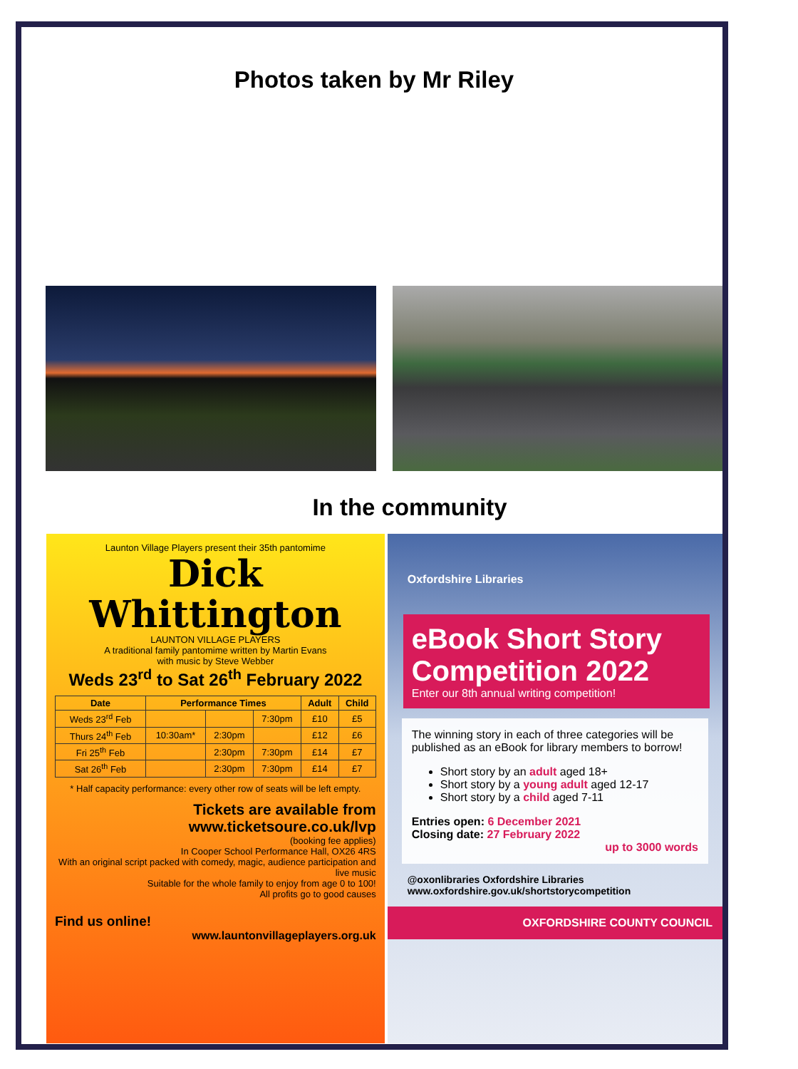Photos taken by Mr Riley
In the community
Launton Village Players present their 35th pantomime
Dick
Whittington
LAUNTON VILLAGE PLAYERS
A traditional family pantomime written by Martin Evans
with music by Steve Webber
Weds 23<sup>rd</sup> to Sat 26<sup>th</sup> February 2022
| Date | Performance Times | | | Adult | Child |
| --- | --- | --- | --- | --- | --- |
| Weds 23<sup>rd</sup> Feb | | | 7:30pm | £10 | £5 |
| Thurs 24<sup>th</sup> Feb | 10:30am* | 2:30pm | | £12 | £6 |
| Fri 25<sup>th</sup> Feb | | 2:30pm | 7:30pm | £14 | £7 |
| Sat 26<sup>th</sup> Feb | | 2:30pm | 7:30pm | £14 | £7 |
* Half capacity performance: every other row of seats will be left empty.
Tickets are available from
www.ticketsoure.co.uk/lvp
(booking fee applies)
In Cooper School Performance Hall, OX26 4RS
With an original script packed with comedy, magic, audience participation and live music
Suitable for the whole family to enjoy from age 0 to 100!
All profits go to good causes
Find us online!
www.launtonvillageplayers.org.uk
Oxfordshire Libraries
eBook Short Story Competition 2022
Enter our 8th annual writing competition!
The winning story in each of three categories will be published as an eBook for library members to borrow!
Short story by an adult aged 18+
Short story by a young adult aged 12-17
Short story by a child aged 7-11
Entries open: 6 December 2021
Closing date: 27 February 2022
up to 3000 words
@oxonlibraries Oxfordshire Libraries
www.oxfordshire.gov.uk/shortstorycompetition
OXFORDSHIRE COUNTY COUNCIL